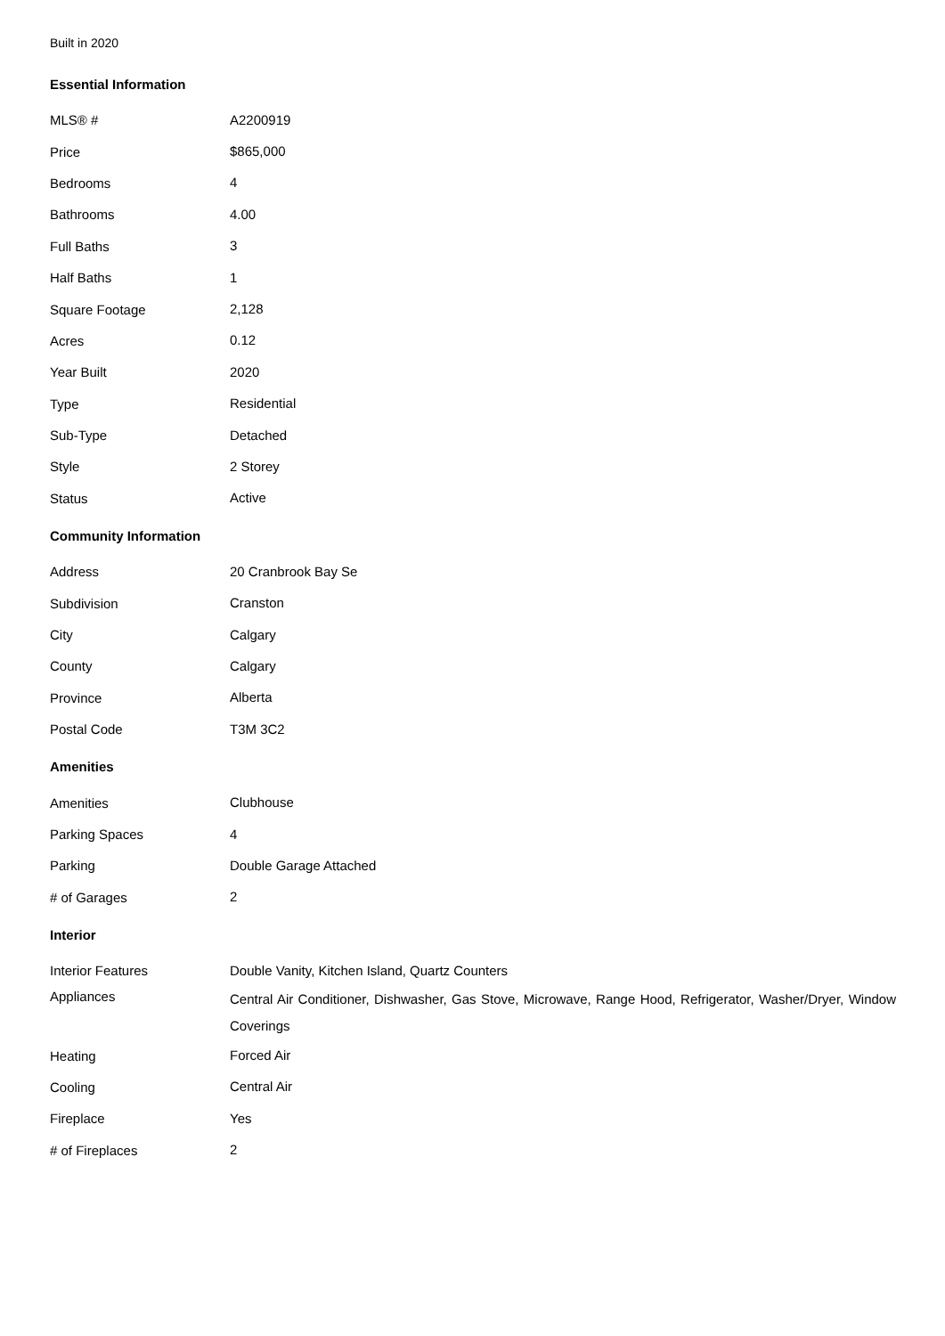Built in 2020
Essential Information
| MLS® # | A2200919 |
| Price | $865,000 |
| Bedrooms | 4 |
| Bathrooms | 4.00 |
| Full Baths | 3 |
| Half Baths | 1 |
| Square Footage | 2,128 |
| Acres | 0.12 |
| Year Built | 2020 |
| Type | Residential |
| Sub-Type | Detached |
| Style | 2 Storey |
| Status | Active |
Community Information
| Address | 20 Cranbrook Bay Se |
| Subdivision | Cranston |
| City | Calgary |
| County | Calgary |
| Province | Alberta |
| Postal Code | T3M 3C2 |
Amenities
| Amenities | Clubhouse |
| Parking Spaces | 4 |
| Parking | Double Garage Attached |
| # of Garages | 2 |
Interior
| Interior Features | Double Vanity, Kitchen Island, Quartz Counters |
| Appliances | Central Air Conditioner, Dishwasher, Gas Stove, Microwave, Range Hood, Refrigerator, Washer/Dryer, Window Coverings |
| Heating | Forced Air |
| Cooling | Central Air |
| Fireplace | Yes |
| # of Fireplaces | 2 |